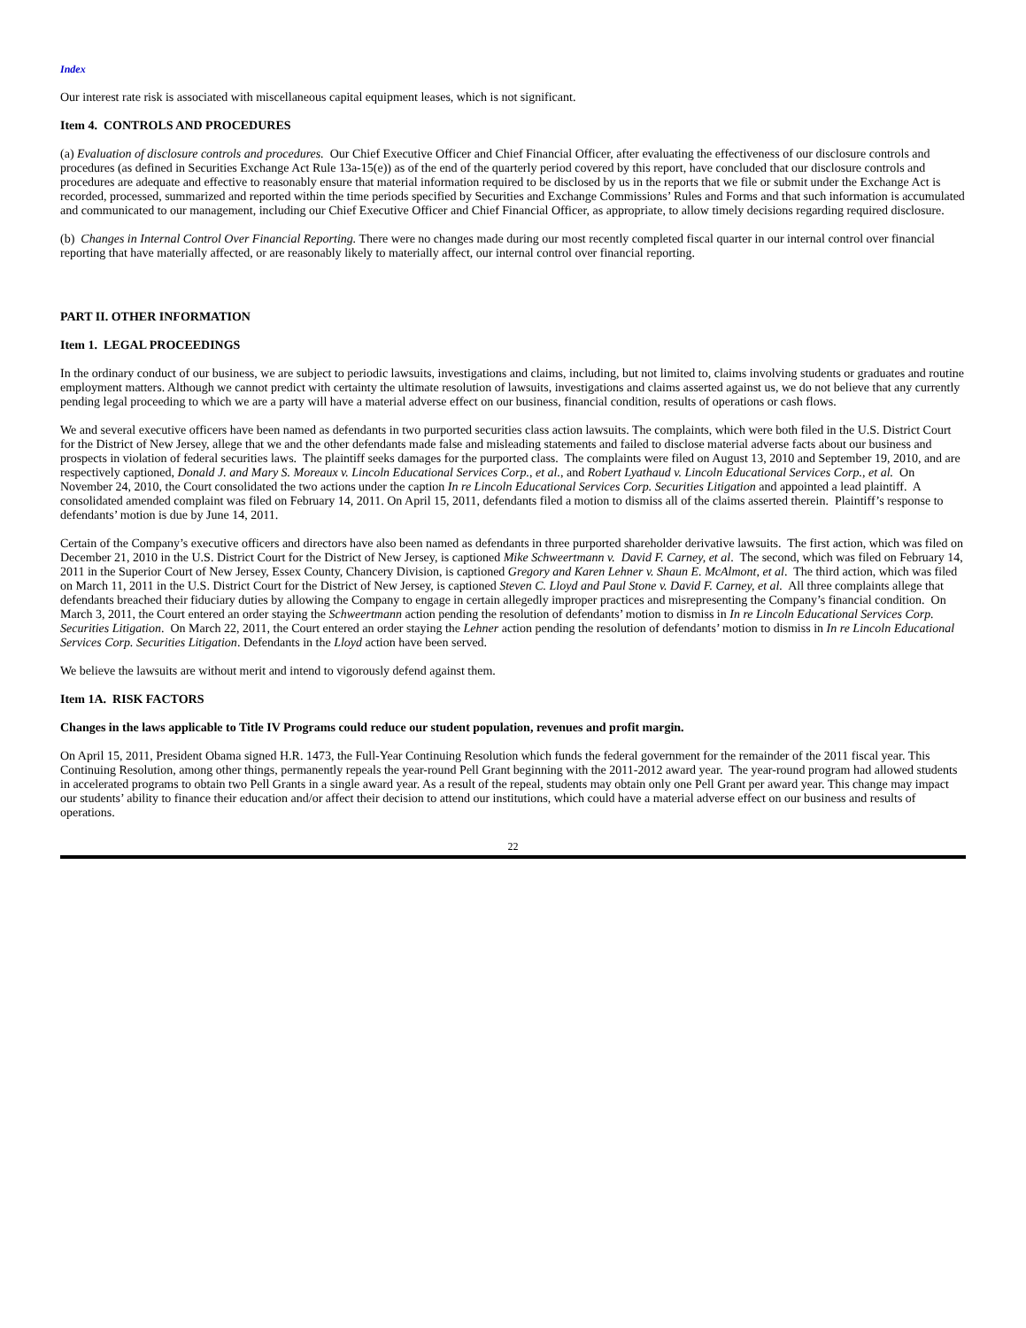Index
Our interest rate risk is associated with miscellaneous capital equipment leases, which is not significant.
Item 4. CONTROLS AND PROCEDURES
(a) Evaluation of disclosure controls and procedures. Our Chief Executive Officer and Chief Financial Officer, after evaluating the effectiveness of our disclosure controls and procedures (as defined in Securities Exchange Act Rule 13a-15(e)) as of the end of the quarterly period covered by this report, have concluded that our disclosure controls and procedures are adequate and effective to reasonably ensure that material information required to be disclosed by us in the reports that we file or submit under the Exchange Act is recorded, processed, summarized and reported within the time periods specified by Securities and Exchange Commissions’ Rules and Forms and that such information is accumulated and communicated to our management, including our Chief Executive Officer and Chief Financial Officer, as appropriate, to allow timely decisions regarding required disclosure.
(b) Changes in Internal Control Over Financial Reporting. There were no changes made during our most recently completed fiscal quarter in our internal control over financial reporting that have materially affected, or are reasonably likely to materially affect, our internal control over financial reporting.
PART II. OTHER INFORMATION
Item 1. LEGAL PROCEEDINGS
In the ordinary conduct of our business, we are subject to periodic lawsuits, investigations and claims, including, but not limited to, claims involving students or graduates and routine employment matters. Although we cannot predict with certainty the ultimate resolution of lawsuits, investigations and claims asserted against us, we do not believe that any currently pending legal proceeding to which we are a party will have a material adverse effect on our business, financial condition, results of operations or cash flows.
We and several executive officers have been named as defendants in two purported securities class action lawsuits. The complaints, which were both filed in the U.S. District Court for the District of New Jersey, allege that we and the other defendants made false and misleading statements and failed to disclose material adverse facts about our business and prospects in violation of federal securities laws. The plaintiff seeks damages for the purported class. The complaints were filed on August 13, 2010 and September 19, 2010, and are respectively captioned, Donald J. and Mary S. Moreaux v. Lincoln Educational Services Corp., et al., and Robert Lyathaud v. Lincoln Educational Services Corp., et al. On November 24, 2010, the Court consolidated the two actions under the caption In re Lincoln Educational Services Corp. Securities Litigation and appointed a lead plaintiff. A consolidated amended complaint was filed on February 14, 2011. On April 15, 2011, defendants filed a motion to dismiss all of the claims asserted therein. Plaintiff’s response to defendants’ motion is due by June 14, 2011.
Certain of the Company’s executive officers and directors have also been named as defendants in three purported shareholder derivative lawsuits. The first action, which was filed on December 21, 2010 in the U.S. District Court for the District of New Jersey, is captioned Mike Schweertmann v. David F. Carney, et al. The second, which was filed on February 14, 2011 in the Superior Court of New Jersey, Essex County, Chancery Division, is captioned Gregory and Karen Lehner v. Shaun E. McAlmont, et al. The third action, which was filed on March 11, 2011 in the U.S. District Court for the District of New Jersey, is captioned Steven C. Lloyd and Paul Stone v. David F. Carney, et al. All three complaints allege that defendants breached their fiduciary duties by allowing the Company to engage in certain allegedly improper practices and misrepresenting the Company’s financial condition. On March 3, 2011, the Court entered an order staying the Schweertmann action pending the resolution of defendants’ motion to dismiss in In re Lincoln Educational Services Corp. Securities Litigation. On March 22, 2011, the Court entered an order staying the Lehner action pending the resolution of defendants’ motion to dismiss in In re Lincoln Educational Services Corp. Securities Litigation. Defendants in the Lloyd action have been served.
We believe the lawsuits are without merit and intend to vigorously defend against them.
Item 1A. RISK FACTORS
Changes in the laws applicable to Title IV Programs could reduce our student population, revenues and profit margin.
On April 15, 2011, President Obama signed H.R. 1473, the Full-Year Continuing Resolution which funds the federal government for the remainder of the 2011 fiscal year. This Continuing Resolution, among other things, permanently repeals the year-round Pell Grant beginning with the 2011-2012 award year. The year-round program had allowed students in accelerated programs to obtain two Pell Grants in a single award year. As a result of the repeal, students may obtain only one Pell Grant per award year. This change may impact our students’ ability to finance their education and/or affect their decision to attend our institutions, which could have a material adverse effect on our business and results of operations.
22